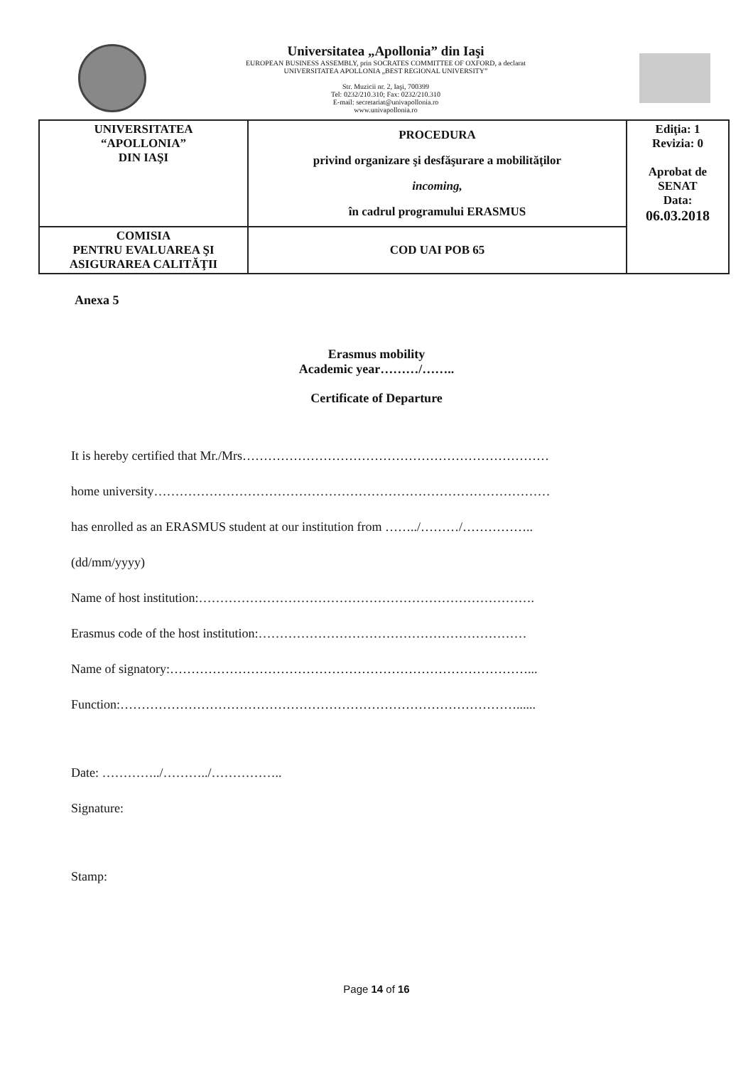Universitatea „Apollonia” din Iaşi
EUROPEAN BUSINESS ASSEMBLY, prin SOCRATES COMMITTEE OF OXFORD, a declarat
UNIVERSITATEA APOLLONIA „BEST REGIONAL UNIVERSITY”
Str. Muzicii nr. 2, Iaşi, 700399
Tel: 0232/210.310; Fax: 0232/210.310
E-mail: secretariat@univapollonia.ro
www.univapollonia.ro
| UNIVERSITATEA “APOLLONIA” DIN IAŞI | PROCEDURA privind organizare şi desfăşurare a mobilităţilor incoming, în cadrul programului ERASMUS | Ediţia: 1 Revizia: 0 Aprobat de SENAT Data: 06.03.2018 |
| COMISIA PENTRU EVALUAREA ŞI ASIGURAREA CALITĂŢII | COD UAI POB 65 | |
Anexa 5
Erasmus mobility
Academic year………/……..
Certificate of Departure
It is hereby certified that Mr./Mrs………………………………………………………………
home university…………………………………………………………………………………
has enrolled as an ERASMUS student at our institution from ……../………/……………..
(dd/mm/yyyy)
Name of host institution:…………………………………………………………………….
Erasmus code of the host institution:………………………………………………………
Name of signatory:…………………………………………………………………………...
Function:…………………………………………………………………………………......
Date: …………../………../……………..
Signature:
Stamp:
Page 14 of 16